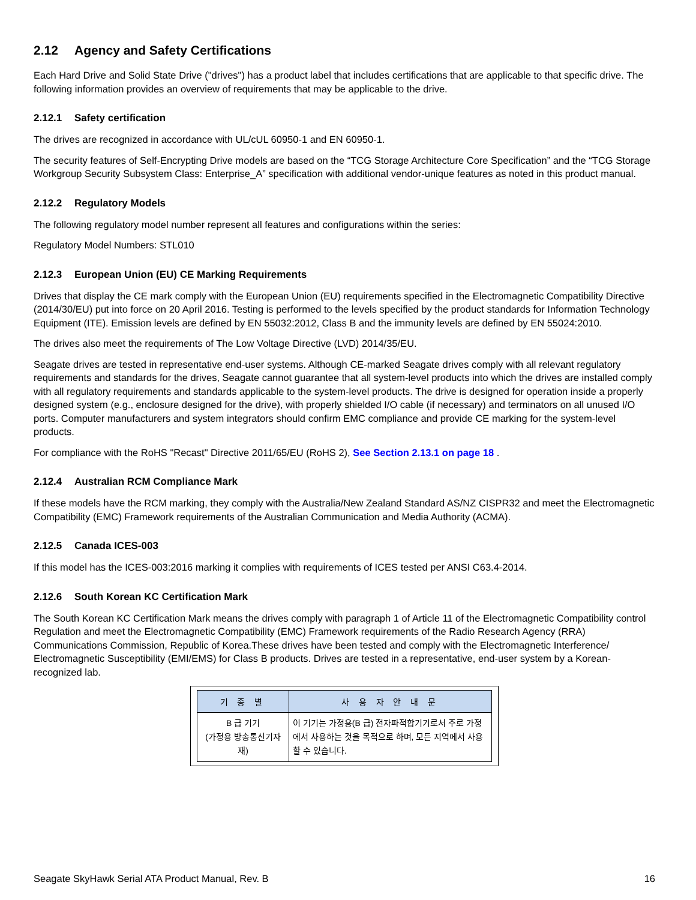2.12 Agency and Safety Certifications
Each Hard Drive and Solid State Drive ("drives") has a product label that includes certifications that are applicable to that specific drive. The following information provides an overview of requirements that may be applicable to the drive.
2.12.1 Safety certification
The drives are recognized in accordance with UL/cUL 60950-1 and EN 60950-1.
The security features of Self-Encrypting Drive models are based on the “TCG Storage Architecture Core Specification” and the “TCG Storage Workgroup Security Subsystem Class: Enterprise_A” specification with additional vendor-unique features as noted in this product manual.
2.12.2 Regulatory Models
The following regulatory model number represent all features and configurations within the series:
Regulatory Model Numbers: STL010
2.12.3 European Union (EU) CE Marking Requirements
Drives that display the CE mark comply with the European Union (EU) requirements specified in the Electromagnetic Compatibility Directive (2014/30/EU) put into force on 20 April 2016. Testing is performed to the levels specified by the product standards for Information Technology Equipment (ITE). Emission levels are defined by EN 55032:2012, Class B and the immunity levels are defined by EN 55024:2010.
The drives also meet the requirements of The Low Voltage Directive (LVD) 2014/35/EU.
Seagate drives are tested in representative end-user systems. Although CE-marked Seagate drives comply with all relevant regulatory requirements and standards for the drives, Seagate cannot guarantee that all system-level products into which the drives are installed comply with all regulatory requirements and standards applicable to the system-level products. The drive is designed for operation inside a properly designed system (e.g., enclosure designed for the drive), with properly shielded I/O cable (if necessary) and terminators on all unused I/O ports. Computer manufacturers and system integrators should confirm EMC compliance and provide CE marking for the system-level products.
For compliance with the RoHS "Recast" Directive 2011/65/EU (RoHS 2), See Section 2.13.1 on page 18 .
2.12.4 Australian RCM Compliance Mark
If these models have the RCM marking, they comply with the Australia/New Zealand Standard AS/NZ CISPR32 and meet the Electromagnetic Compatibility (EMC) Framework requirements of the Australian Communication and Media Authority (ACMA).
2.12.5 Canada ICES-003
If this model has the ICES-003:2016 marking it complies with requirements of ICES tested per ANSI C63.4-2014.
2.12.6 South Korean KC Certification Mark
The South Korean KC Certification Mark means the drives comply with paragraph 1 of Article 11 of the Electromagnetic Compatibility control Regulation and meet the Electromagnetic Compatibility (EMC) Framework requirements of the Radio Research Agency (RRA) Communications Commission, Republic of Korea.These drives have been tested and comply with the Electromagnetic Interference/ Electromagnetic Susceptibility (EMI/EMS) for Class B products. Drives are tested in a representative, end-user system by a Korean-recognized lab.
| 기 종 별 | 사 용 자 안 내 문 |
| --- | --- |
| B 급 기기 (가정용 방송통신기자재) | 이 기기는 가정용(B 급) 전자파적합기기로서 주로 가정에서 사용하는 것을 목적으로 하며, 모든 지역에서 사용할 수 있습니다. |
Seagate SkyHawk Serial ATA Product Manual, Rev. B 16